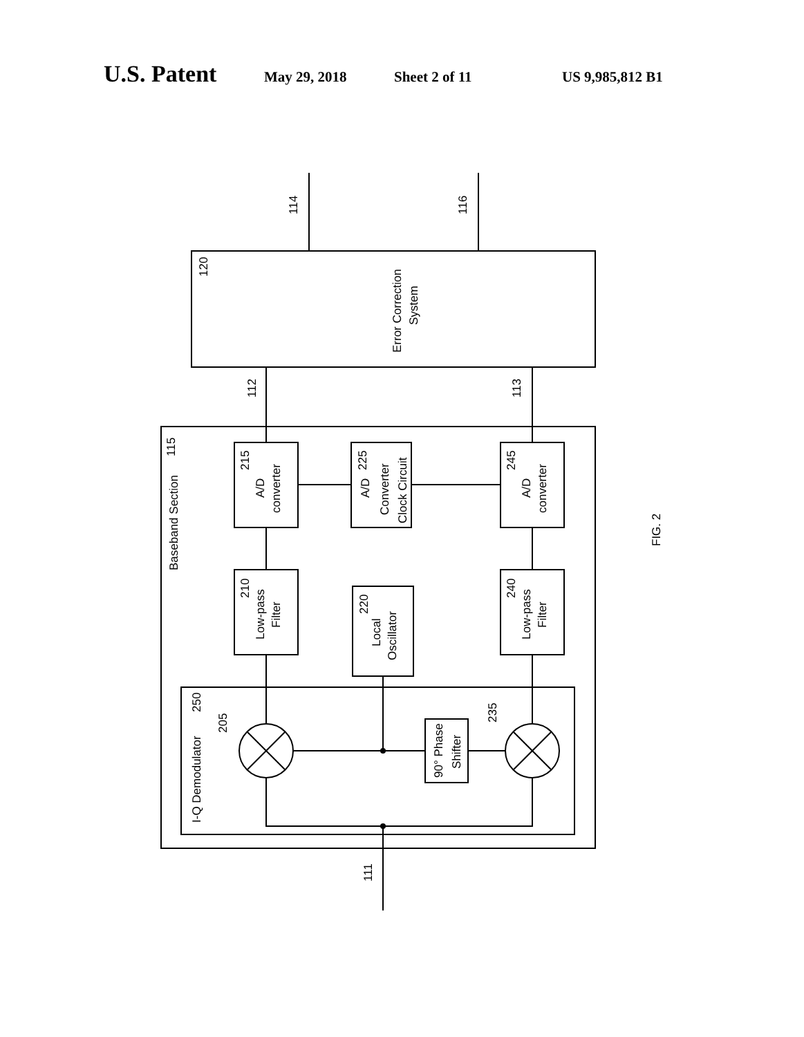U.S. Patent May 29, 2018 Sheet 2 of 11 US 9,985,812 B1
Error Correction
System
120
Baseband Section
115
I-Q Demodulator
250
215
A/D
converter
225
A/D
Converter
Clock Circuit
245
A/D
converter
210
Low-pass
Filter
240
Low-pass
Filter
220
Local
Oscillator
90° Phase
Shifter
205
235
114
116
112
113
111
FIG. 2